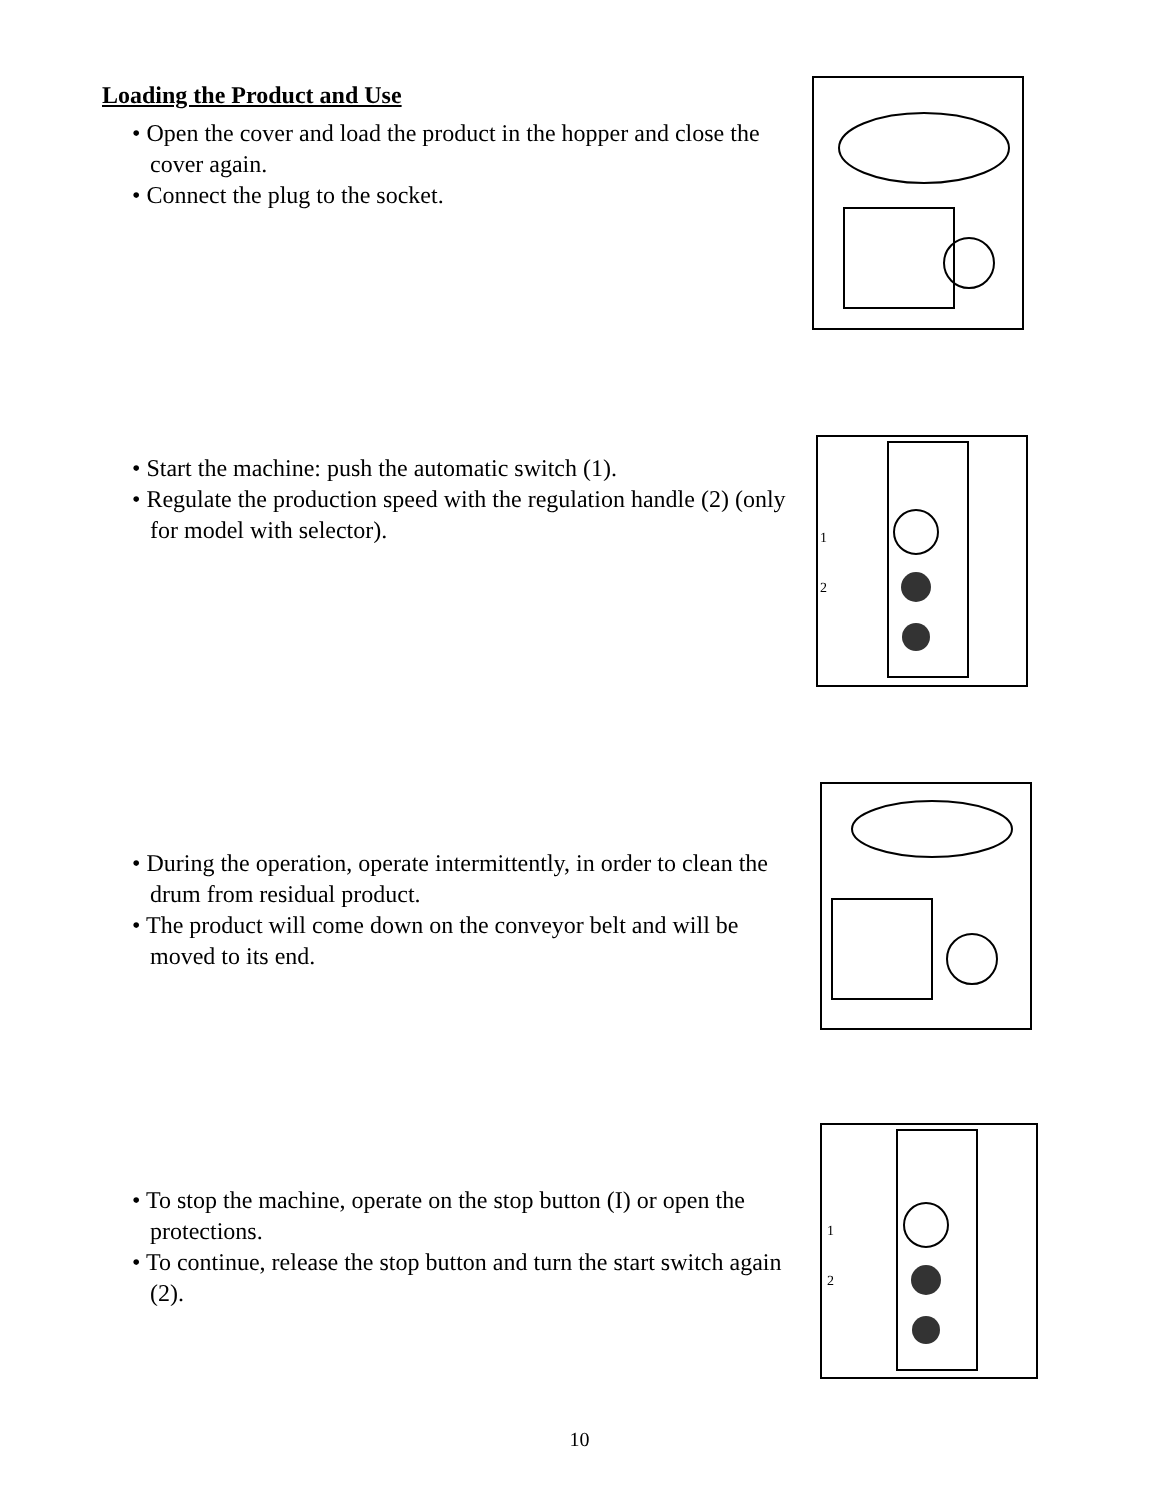Loading the Product and Use
• Open the cover and load the product in the hopper and close the cover again.
• Connect the plug to the socket.
• Start the machine: push the automatic switch (1).
• Regulate the production speed with the regulation handle (2) (only for model with selector).
1
2
• During the operation, operate intermittently, in order to clean the drum from residual product.
• The product will come down on the conveyor belt and will be moved to its end.
• To stop the machine, operate on the stop button (I) or open the protections.
• To continue, release the stop button and turn the start switch again (2).
1
2
10